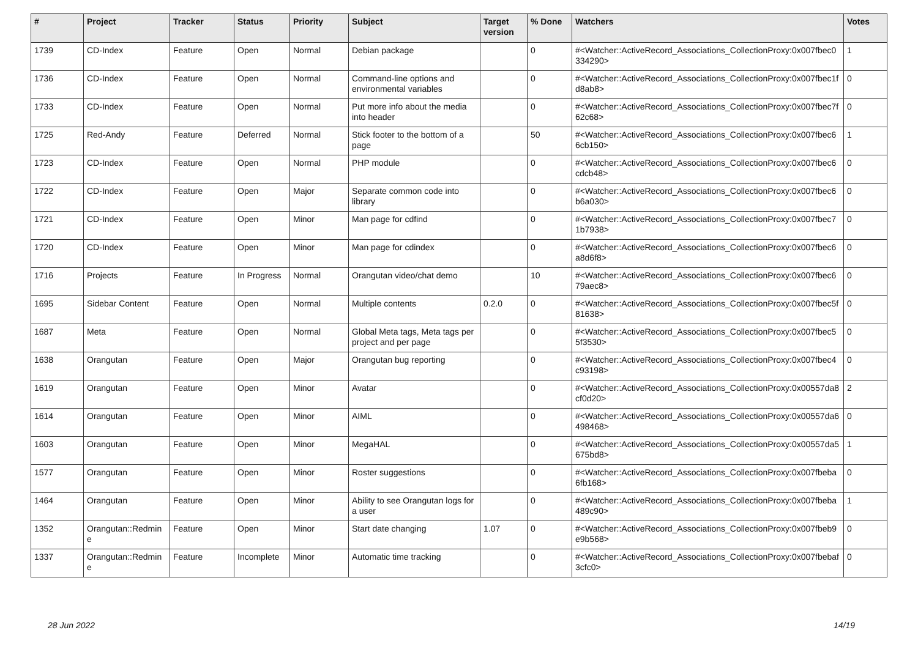| # | Project | Tracker | Status | Priority | Subject | Target version | % Done | Watchers | Votes |
| --- | --- | --- | --- | --- | --- | --- | --- | --- | --- |
| 1739 | CD-Index | Feature | Open | Normal | Debian package | | 0 | #<Watcher::ActiveRecord_Associations_CollectionProxy:0x007fbec0 334290> | 1 |
| 1736 | CD-Index | Feature | Open | Normal | Command-line options and environmental variables | | 0 | #<Watcher::ActiveRecord_Associations_CollectionProxy:0x007fbec1f d8ab8> | 0 |
| 1733 | CD-Index | Feature | Open | Normal | Put more info about the media into header | | 0 | #<Watcher::ActiveRecord_Associations_CollectionProxy:0x007fbec7f 62c68> | 0 |
| 1725 | Red-Andy | Feature | Deferred | Normal | Stick footer to the bottom of a page | | 50 | #<Watcher::ActiveRecord_Associations_CollectionProxy:0x007fbec6 6cb150> | 1 |
| 1723 | CD-Index | Feature | Open | Normal | PHP module | | 0 | #<Watcher::ActiveRecord_Associations_CollectionProxy:0x007fbec6 cdcb48> | 0 |
| 1722 | CD-Index | Feature | Open | Major | Separate common code into library | | 0 | #<Watcher::ActiveRecord_Associations_CollectionProxy:0x007fbec6 b6a030> | 0 |
| 1721 | CD-Index | Feature | Open | Minor | Man page for cdfind | | 0 | #<Watcher::ActiveRecord_Associations_CollectionProxy:0x007fbec7 1b7938> | 0 |
| 1720 | CD-Index | Feature | Open | Minor | Man page for cdindex | | 0 | #<Watcher::ActiveRecord_Associations_CollectionProxy:0x007fbec6 a8d6f8> | 0 |
| 1716 | Projects | Feature | In Progress | Normal | Orangutan video/chat demo | | 10 | #<Watcher::ActiveRecord_Associations_CollectionProxy:0x007fbec6 79aec8> | 0 |
| 1695 | Sidebar Content | Feature | Open | Normal | Multiple contents | 0.2.0 | 0 | #<Watcher::ActiveRecord_Associations_CollectionProxy:0x007fbec5f 81638> | 0 |
| 1687 | Meta | Feature | Open | Normal | Global Meta tags, Meta tags per project and per page | | 0 | #<Watcher::ActiveRecord_Associations_CollectionProxy:0x007fbec5 5f3530> | 0 |
| 1638 | Orangutan | Feature | Open | Major | Orangutan bug reporting | | 0 | #<Watcher::ActiveRecord_Associations_CollectionProxy:0x007fbec4 c93198> | 0 |
| 1619 | Orangutan | Feature | Open | Minor | Avatar | | 0 | #<Watcher::ActiveRecord_Associations_CollectionProxy:0x00557da8 cf0d20> | 2 |
| 1614 | Orangutan | Feature | Open | Minor | AIML | | 0 | #<Watcher::ActiveRecord_Associations_CollectionProxy:0x00557da6 498468> | 0 |
| 1603 | Orangutan | Feature | Open | Minor | MegaHAL | | 0 | #<Watcher::ActiveRecord_Associations_CollectionProxy:0x00557da5 675bd8> | 1 |
| 1577 | Orangutan | Feature | Open | Minor | Roster suggestions | | 0 | #<Watcher::ActiveRecord_Associations_CollectionProxy:0x007fbeba 6fb168> | 0 |
| 1464 | Orangutan | Feature | Open | Minor | Ability to see Orangutan logs for a user | | 0 | #<Watcher::ActiveRecord_Associations_CollectionProxy:0x007fbeba 489c90> | 1 |
| 1352 | Orangutan::Redmin e | Feature | Open | Minor | Start date changing | 1.07 | 0 | #<Watcher::ActiveRecord_Associations_CollectionProxy:0x007fbeb9 e9b568> | 0 |
| 1337 | Orangutan::Redmin e | Feature | Incomplete | Minor | Automatic time tracking | | 0 | #<Watcher::ActiveRecord_Associations_CollectionProxy:0x007fbebaf 3cfc0> | 0 |
28 Jun 2022 14/19